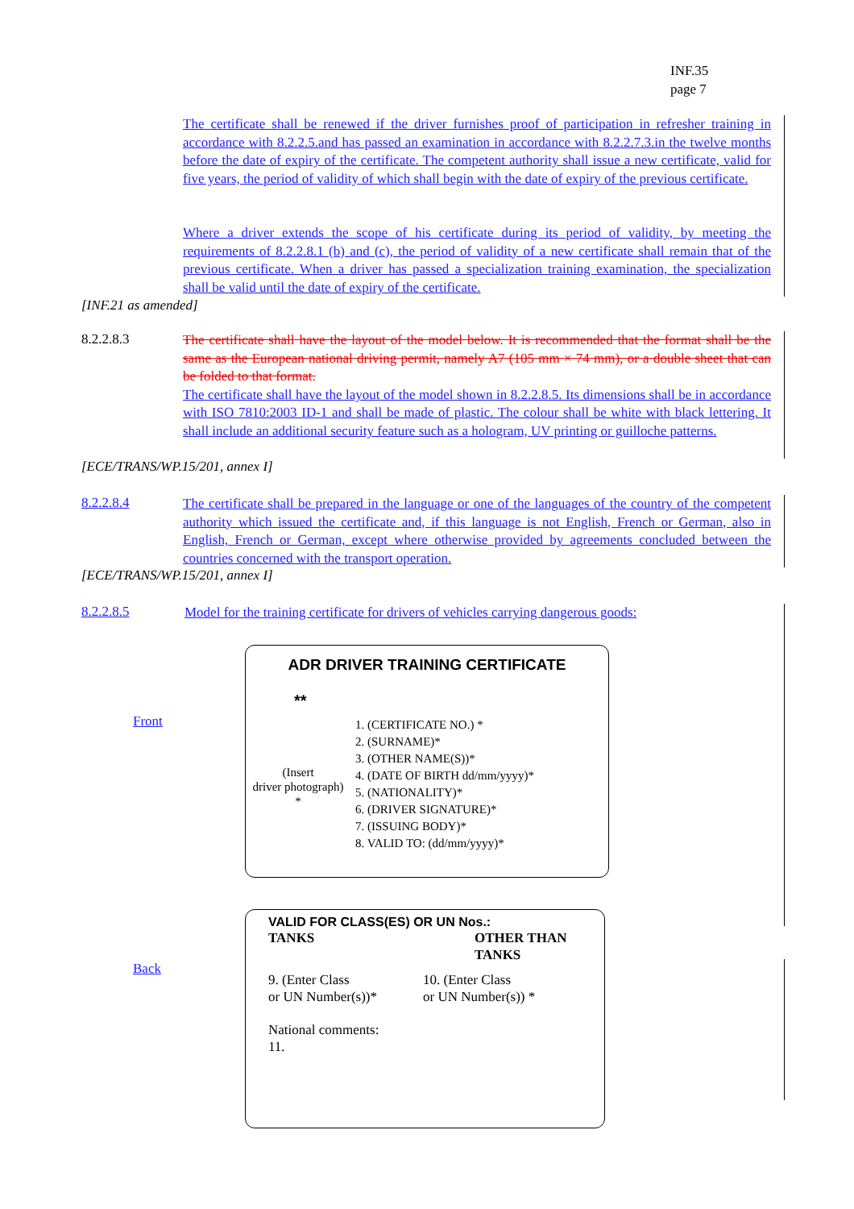INF.35
page 7
The certificate shall be renewed if the driver furnishes proof of participation in refresher training in accordance with 8.2.2.5.and has passed an examination in accordance with 8.2.2.7.3.in the twelve months before the date of expiry of the certificate. The competent authority shall issue a new certificate, valid for five years, the period of validity of which shall begin with the date of expiry of the previous certificate.
Where a driver extends the scope of his certificate during its period of validity, by meeting the requirements of 8.2.2.8.1 (b) and (c), the period of validity of a new certificate shall remain that of the previous certificate. When a driver has passed a specialization training examination, the specialization shall be valid until the date of expiry of the certificate.
[INF.21 as amended]
8.2.2.8.3
The certificate shall have the layout of the model below. It is recommended that the format shall be the same as the European national driving permit, namely A7 (105 mm × 74 mm), or a double sheet that can be folded to that format.
The certificate shall have the layout of the model shown in 8.2.2.8.5. Its dimensions shall be in accordance with ISO 7810:2003 ID-1 and shall be made of plastic. The colour shall be white with black lettering. It shall include an additional security feature such as a hologram, UV printing or guilloche patterns.
[ECE/TRANS/WP.15/201, annex I]
8.2.2.8.4
The certificate shall be prepared in the language or one of the languages of the country of the competent authority which issued the certificate and, if this language is not English, French or German, also in English, French or German, except where otherwise provided by agreements concluded between the countries concerned with the transport operation.
[ECE/TRANS/WP.15/201, annex I]
8.2.2.8.5
Model for the training certificate for drivers of vehicles carrying dangerous goods:
Front
ADR DRIVER TRAINING CERTIFICATE
**
(Insert
driver photograph)
*
1. (CERTIFICATE NO.) *
2. (SURNAME)*
3. (OTHER NAME(S))*
4. (DATE OF BIRTH dd/mm/yyyy)*
5. (NATIONALITY)*
6. (DRIVER SIGNATURE)*
7. (ISSUING BODY)*
8. VALID TO: (dd/mm/yyyy)*
Back
VALID FOR CLASS(ES) OR UN Nos.:
TANKS OTHER THAN
TANKS
9. (Enter Class
or UN Number(s))*
10. (Enter Class
or UN Number(s)) *
National comments:
11.